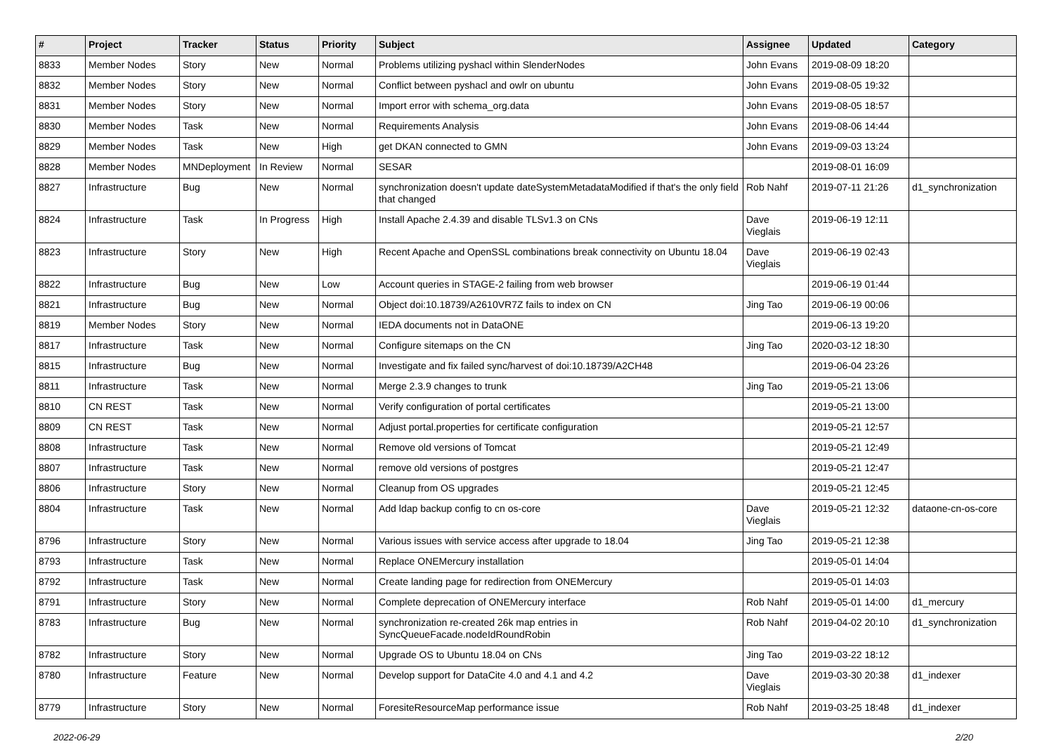| # | Project | Tracker | Status | Priority | Subject | Assignee | Updated | Category |
| --- | --- | --- | --- | --- | --- | --- | --- | --- |
| 8833 | Member Nodes | Story | New | Normal | Problems utilizing pyshacl within SlenderNodes | John Evans | 2019-08-09 18:20 | |
| 8832 | Member Nodes | Story | New | Normal | Conflict between pyshacl and owlr on ubuntu | John Evans | 2019-08-05 19:32 | |
| 8831 | Member Nodes | Story | New | Normal | Import error with schema_org.data | John Evans | 2019-08-05 18:57 | |
| 8830 | Member Nodes | Task | New | Normal | Requirements Analysis | John Evans | 2019-08-06 14:44 | |
| 8829 | Member Nodes | Task | New | High | get DKAN connected to GMN | John Evans | 2019-09-03 13:24 | |
| 8828 | Member Nodes | MNDeployment | In Review | Normal | SESAR | | 2019-08-01 16:09 | |
| 8827 | Infrastructure | Bug | New | Normal | synchronization doesn't update dateSystemMetadataModified if that's the only field that changed | Rob Nahf | 2019-07-11 21:26 | d1_synchronization |
| 8824 | Infrastructure | Task | In Progress | High | Install Apache 2.4.39 and disable TLSv1.3 on CNs | Dave Vieglais | 2019-06-19 12:11 | |
| 8823 | Infrastructure | Story | New | High | Recent Apache and OpenSSL combinations break connectivity on Ubuntu 18.04 | Dave Vieglais | 2019-06-19 02:43 | |
| 8822 | Infrastructure | Bug | New | Low | Account queries in STAGE-2 failing from web browser | | 2019-06-19 01:44 | |
| 8821 | Infrastructure | Bug | New | Normal | Object doi:10.18739/A2610VR7Z fails to index on CN | Jing Tao | 2019-06-19 00:06 | |
| 8819 | Member Nodes | Story | New | Normal | IEDA documents not in DataONE | | 2019-06-13 19:20 | |
| 8817 | Infrastructure | Task | New | Normal | Configure sitemaps on the CN | Jing Tao | 2020-03-12 18:30 | |
| 8815 | Infrastructure | Bug | New | Normal | Investigate and fix failed sync/harvest of doi:10.18739/A2CH48 | | 2019-06-04 23:26 | |
| 8811 | Infrastructure | Task | New | Normal | Merge 2.3.9 changes to trunk | Jing Tao | 2019-05-21 13:06 | |
| 8810 | CN REST | Task | New | Normal | Verify configuration of portal certificates | | 2019-05-21 13:00 | |
| 8809 | CN REST | Task | New | Normal | Adjust portal.properties for certificate configuration | | 2019-05-21 12:57 | |
| 8808 | Infrastructure | Task | New | Normal | Remove old versions of Tomcat | | 2019-05-21 12:49 | |
| 8807 | Infrastructure | Task | New | Normal | remove old versions of postgres | | 2019-05-21 12:47 | |
| 8806 | Infrastructure | Story | New | Normal | Cleanup from OS upgrades | | 2019-05-21 12:45 | |
| 8804 | Infrastructure | Task | New | Normal | Add ldap backup config to cn os-core | Dave Vieglais | 2019-05-21 12:32 | dataone-cn-os-core |
| 8796 | Infrastructure | Story | New | Normal | Various issues with service access after upgrade to 18.04 | Jing Tao | 2019-05-21 12:38 | |
| 8793 | Infrastructure | Task | New | Normal | Replace ONEMercury installation | | 2019-05-01 14:04 | |
| 8792 | Infrastructure | Task | New | Normal | Create landing page for redirection from ONEMercury | | 2019-05-01 14:03 | |
| 8791 | Infrastructure | Story | New | Normal | Complete deprecation of ONEMercury interface | Rob Nahf | 2019-05-01 14:00 | d1_mercury |
| 8783 | Infrastructure | Bug | New | Normal | synchronization re-created 26k map entries in SyncQueueFacade.nodeIdRoundRobin | Rob Nahf | 2019-04-02 20:10 | d1_synchronization |
| 8782 | Infrastructure | Story | New | Normal | Upgrade OS to Ubuntu 18.04 on CNs | Jing Tao | 2019-03-22 18:12 | |
| 8780 | Infrastructure | Feature | New | Normal | Develop support for DataCite 4.0 and 4.1 and 4.2 | Dave Vieglais | 2019-03-30 20:38 | d1_indexer |
| 8779 | Infrastructure | Story | New | Normal | ForesiteResourceMap performance issue | Rob Nahf | 2019-03-25 18:48 | d1_indexer |
2022-06-29 2/20